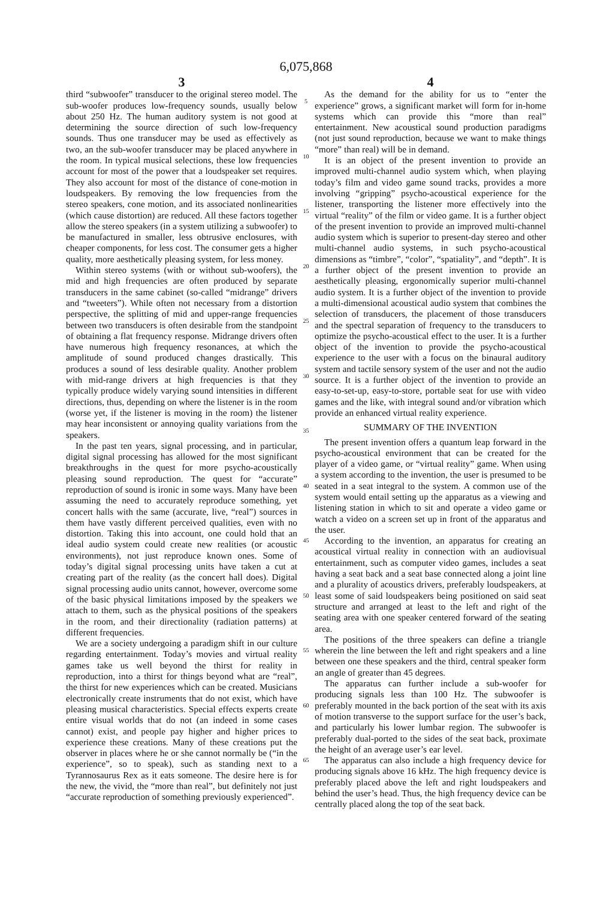6,075,868
3
third “subwoofer” transducer to the original stereo model. The sub-woofer produces low-frequency sounds, usually below about 250 Hz. The human auditory system is not good at determining the source direction of such low-frequency sounds. Thus one transducer may be used as effectively as two, an the sub-woofer transducer may be placed anywhere in the room. In typical musical selections, these low frequencies account for most of the power that a loudspeaker set requires. They also account for most of the distance of cone-motion in loudspeakers. By removing the low frequencies from the stereo speakers, cone motion, and its associated nonlinearities (which cause distortion) are reduced. All these factors together allow the stereo speakers (in a system utilizing a subwoofer) to be manufactured in smaller, less obtrusive enclosures, with cheaper components, for less cost. The consumer gets a higher quality, more aesthetically pleasing system, for less money.
Within stereo systems (with or without sub-woofers), the mid and high frequencies are often produced by separate transducers in the same cabinet (so-called “midrange” drivers and “tweeters”). While often not necessary from a distortion perspective, the splitting of mid and upper-range frequencies between two transducers is often desirable from the standpoint of obtaining a flat frequency response. Midrange drivers often have numerous high frequency resonances, at which the amplitude of sound produced changes drastically. This produces a sound of less desirable quality. Another problem with mid-range drivers at high frequencies is that they typically produce widely varying sound intensities in different directions, thus, depending on where the listener is in the room (worse yet, if the listener is moving in the room) the listener may hear inconsistent or annoying quality variations from the speakers.
In the past ten years, signal processing, and in particular, digital signal processing has allowed for the most significant breakthroughs in the quest for more psycho-acoustically pleasing sound reproduction. The quest for “accurate” reproduction of sound is ironic in some ways. Many have been assuming the need to accurately reproduce something, yet concert halls with the same (accurate, live, “real”) sources in them have vastly different perceived qualities, even with no distortion. Taking this into account, one could hold that an ideal audio system could create new realities (or acoustic environments), not just reproduce known ones. Some of today’s digital signal processing units have taken a cut at creating part of the reality (as the concert hall does). Digital signal processing audio units cannot, however, overcome some of the basic physical limitations imposed by the speakers we attach to them, such as the physical positions of the speakers in the room, and their directionality (radiation patterns) at different frequencies.
We are a society undergoing a paradigm shift in our culture regarding entertainment. Today’s movies and virtual reality games take us well beyond the thirst for reality in reproduction, into a thirst for things beyond what are “real”, the thirst for new experiences which can be created. Musicians electronically create instruments that do not exist, which have pleasing musical characteristics. Special effects experts create entire visual worlds that do not (an indeed in some cases cannot) exist, and people pay higher and higher prices to experience these creations. Many of these creations put the observer in places where he or she cannot normally be (“in the experience”, so to speak), such as standing next to a Tyrannosaurus Rex as it eats someone. The desire here is for the new, the vivid, the “more than real”, but definitely not just “accurate reproduction of something previously experienced”.
5
10
15
20
25
30
35
40
45
50
55
60
65
4
As the demand for the ability for us to “enter the experience” grows, a significant market will form for in-home systems which can provide this “more than real” entertainment. New acoustical sound production paradigms (not just sound reproduction, because we want to make things “more” than real) will be in demand.
It is an object of the present invention to provide an improved multi-channel audio system which, when playing today’s film and video game sound tracks, provides a more involving “gripping” psycho-acoustical experience for the listener, transporting the listener more effectively into the virtual “reality” of the film or video game. It is a further object of the present invention to provide an improved multi-channel audio system which is superior to present-day stereo and other multi-channel audio systems, in such psycho-acoustical dimensions as “timbre”, “color”, “spatiality”, and “depth”. It is a further object of the present invention to provide an aesthetically pleasing, ergonomically superior multi-channel audio system. It is a further object of the invention to provide a multi-dimensional acoustical audio system that combines the selection of transducers, the placement of those transducers and the spectral separation of frequency to the transducers to optimize the psycho-acoustical effect to the user. It is a further object of the invention to provide the psycho-acoustical experience to the user with a focus on the binaural auditory system and tactile sensory system of the user and not the audio source. It is a further object of the invention to provide an easy-to-set-up, easy-to-store, portable seat for use with video games and the like, with integral sound and/or vibration which provide an enhanced virtual reality experience.
SUMMARY OF THE INVENTION
The present invention offers a quantum leap forward in the psycho-acoustical environment that can be created for the player of a video game, or “virtual reality” game. When using a system according to the invention, the user is presumed to be seated in a seat integral to the system. A common use of the system would entail setting up the apparatus as a viewing and listening station in which to sit and operate a video game or watch a video on a screen set up in front of the apparatus and the user.
According to the invention, an apparatus for creating an acoustical virtual reality in connection with an audiovisual entertainment, such as computer video games, includes a seat having a seat back and a seat base connected along a joint line and a plurality of acoustics drivers, preferably loudspeakers, at least some of said loudspeakers being positioned on said seat structure and arranged at least to the left and right of the seating area with one speaker centered forward of the seating area.
The positions of the three speakers can define a triangle wherein the line between the left and right speakers and a line between one these speakers and the third, central speaker form an angle of greater than 45 degrees.
The apparatus can further include a sub-woofer for producing signals less than 100 Hz. The subwoofer is preferably mounted in the back portion of the seat with its axis of motion transverse to the support surface for the user’s back, and particularly his lower lumbar region. The subwoofer is preferably dual-ported to the sides of the seat back, proximate the height of an average user’s ear level.
The apparatus can also include a high frequency device for producing signals above 16 kHz. The high frequency device is preferably placed above the left and right loudspeakers and behind the user’s head. Thus, the high frequency device can be centrally placed along the top of the seat back.